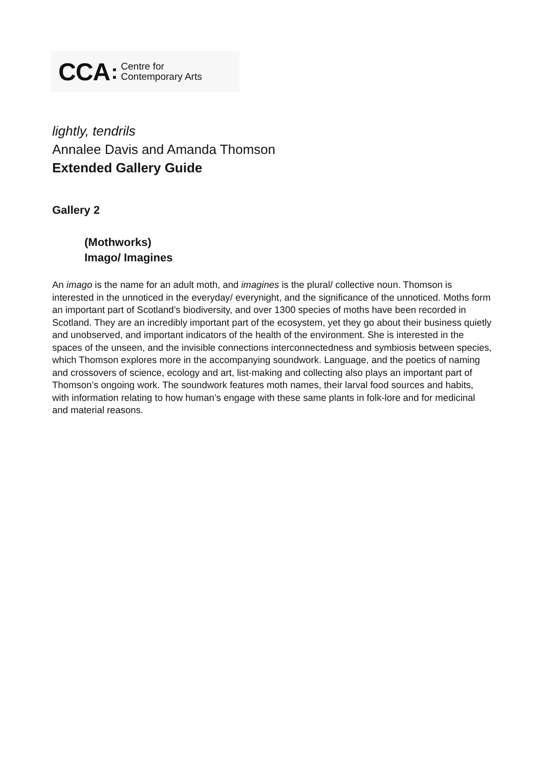CCA: Centre for
Contemporary Arts
lightly, tendrils
Annalee Davis and Amanda Thomson
Extended Gallery Guide
Gallery 2
(Mothworks)
Imago/ Imagines
An imago is the name for an adult moth, and imagines is the plural/ collective noun. Thomson is interested in the unnoticed in the everyday/ everynight, and the significance of the unnoticed. Moths form an important part of Scotland’s biodiversity, and over 1300 species of moths have been recorded in Scotland. They are an incredibly important part of the ecosystem, yet they go about their business quietly and unobserved, and important indicators of the health of the environment. She is interested in the spaces of the unseen, and the invisible connections interconnectedness and symbiosis between species, which Thomson explores more in the accompanying soundwork. Language, and the poetics of naming and crossovers of science, ecology and art, list-making and collecting also plays an important part of Thomson’s ongoing work. The soundwork features moth names, their larval food sources and habits, with information relating to how human’s engage with these same plants in folk-lore and for medicinal and material reasons.